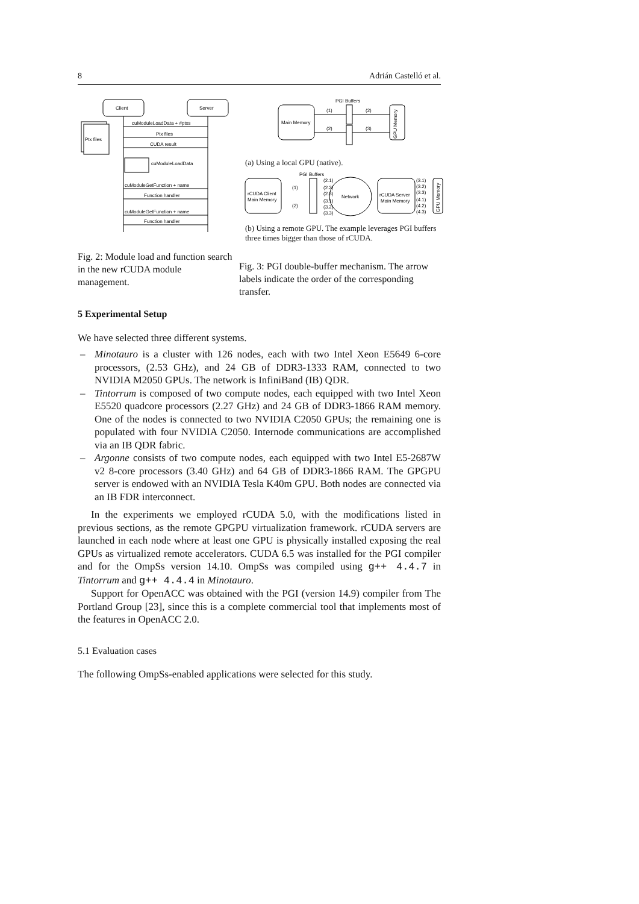8 Adrián Castelló et al.
Client
Server
Ptx files
cuModuleLoadData + #ptxs
Ptx files
CUDA result
cuModuleLoadData
cuModuleGetFunction + name
Function handler
cuModuleGetFunction + name
Function handler
Fig. 2: Module load and function search in the new rCUDA module management.
PGI Buffers
Main Memory
GPU Memory
(1)
(2)
(2)
(3)
(a) Using a local GPU (native).
PGI Buffers
rCUDA Client
Main Memory
Network
(2.1)
(2.2)
(2.3)
(3.1)
(3.2)
(3.3)
(1)
(2)
rCUDA Server
Main Memory
(3.1)
(3.2)
(3.3)
(4.1)
(4.2)
(4.3)
GPU Memory
(b) Using a remote GPU. The example leverages PGI buffers three times bigger than those of rCUDA.
Fig. 3: PGI double-buffer mechanism. The arrow labels indicate the order of the corresponding transfer.
5 Experimental Setup
We have selected three different systems.
– Minotauro is a cluster with 126 nodes, each with two Intel Xeon E5649 6-core processors, (2.53 GHz), and 24 GB of DDR3-1333 RAM, connected to two NVIDIA M2050 GPUs. The network is InfiniBand (IB) QDR.
– Tintorrum is composed of two compute nodes, each equipped with two Intel Xeon E5520 quadcore processors (2.27 GHz) and 24 GB of DDR3-1866 RAM memory. One of the nodes is connected to two NVIDIA C2050 GPUs; the remaining one is populated with four NVIDIA C2050. Internode communications are accomplished via an IB QDR fabric.
– Argonne consists of two compute nodes, each equipped with two Intel E5-2687W v2 8-core processors (3.40 GHz) and 64 GB of DDR3-1866 RAM. The GPGPU server is endowed with an NVIDIA Tesla K40m GPU. Both nodes are connected via an IB FDR interconnect.
In the experiments we employed rCUDA 5.0, with the modifications listed in previous sections, as the remote GPGPU virtualization framework. rCUDA servers are launched in each node where at least one GPU is physically installed exposing the real GPUs as virtualized remote accelerators. CUDA 6.5 was installed for the PGI compiler and for the OmpSs version 14.10. OmpSs was compiled using g++ 4.4.7 in Tintorrum and g++ 4.4.4 in Minotauro.
Support for OpenACC was obtained with the PGI (version 14.9) compiler from The Portland Group [23], since this is a complete commercial tool that implements most of the features in OpenACC 2.0.
5.1 Evaluation cases
The following OmpSs-enabled applications were selected for this study.